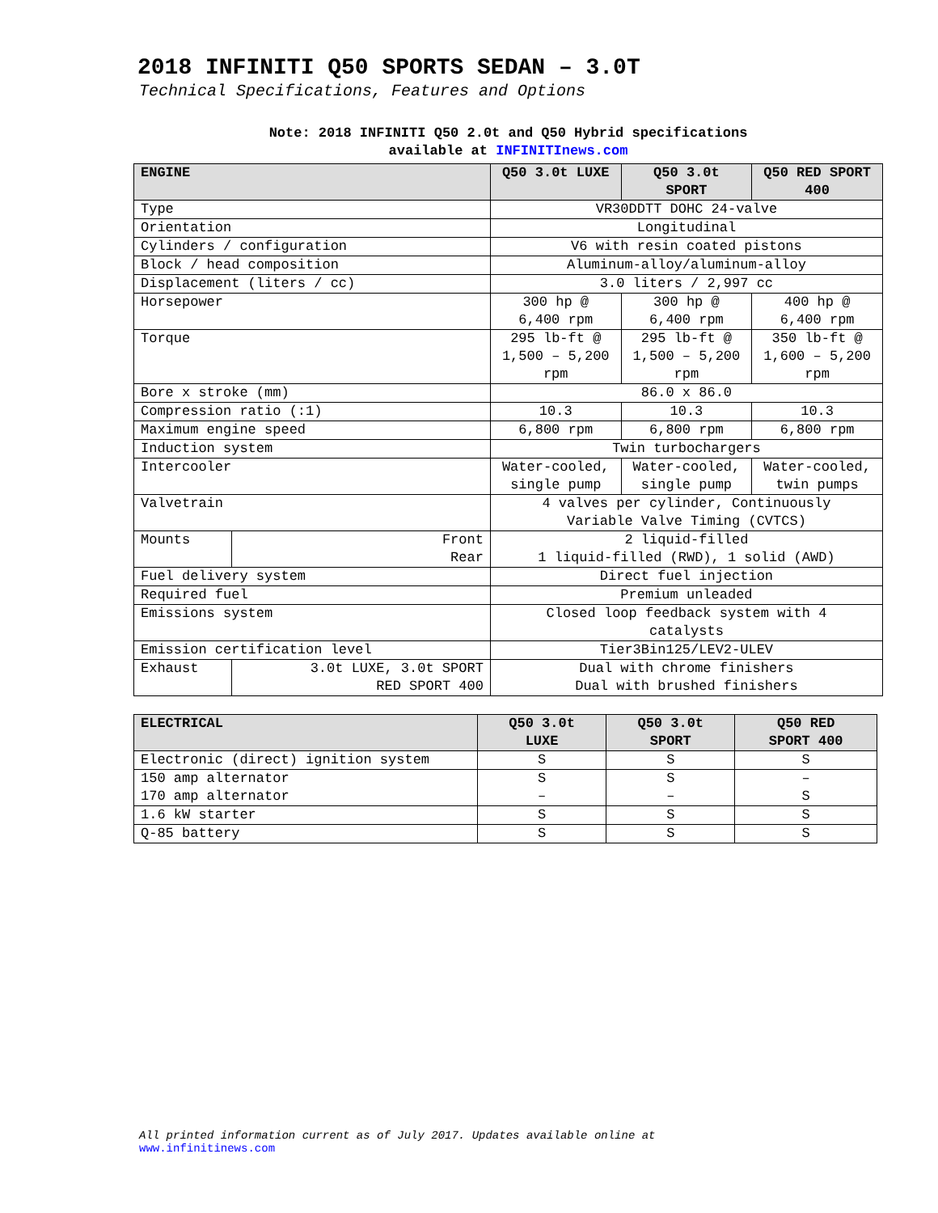2018 INFINITI Q50 SPORTS SEDAN – 3.0T
Technical Specifications, Features and Options
Note: 2018 INFINITI Q50 2.0t and Q50 Hybrid specifications
available at INFINITInews.com
| ENGINE | | Q50 3.0t LUXE | Q50 3.0t SPORT | Q50 RED SPORT 400 |
| --- | --- | --- | --- | --- |
| Type | | VR30DDTT DOHC 24-valve | | |
| Orientation | | Longitudinal | | |
| Cylinders / configuration | | V6 with resin coated pistons | | |
| Block / head composition | | Aluminum-alloy/aluminum-alloy | | |
| Displacement (liters / cc) | | 3.0 liters / 2,997 cc | | |
| Horsepower | | 300 hp @ 6,400 rpm | 300 hp @ 6,400 rpm | 400 hp @ 6,400 rpm |
| Torque | | 295 lb-ft @ 1,500 – 5,200 rpm | 295 lb-ft @ 1,500 – 5,200 rpm | 350 lb-ft @ 1,600 – 5,200 rpm |
| Bore x stroke (mm) | | 86.0 x 86.0 | | |
| Compression ratio (:1) | | 10.3 | 10.3 | 10.3 |
| Maximum engine speed | | 6,800 rpm | 6,800 rpm | 6,800 rpm |
| Induction system | | Twin turbochargers | | |
| Intercooler | | Water-cooled, single pump | Water-cooled, single pump | Water-cooled, twin pumps |
| Valvetrain | | 4 valves per cylinder, Continuously Variable Valve Timing (CVTCS) | | |
| Mounts | Front Rear | 2 liquid-filled 1 liquid-filled (RWD), 1 solid (AWD) | | |
| Fuel delivery system | | Direct fuel injection | | |
| Required fuel | | Premium unleaded | | |
| Emissions system | | Closed loop feedback system with 4 catalysts | | |
| Emission certification level | | Tier3Bin125/LEV2-ULEV | | |
| Exhaust | 3.0t LUXE, 3.0t SPORT RED SPORT 400 | Dual with chrome finishers Dual with brushed finishers | | |
| ELECTRICAL | Q50 3.0t LUXE | Q50 3.0t SPORT | Q50 RED SPORT 400 |
| --- | --- | --- | --- |
| Electronic (direct) ignition system | S | S | S |
| 150 amp alternator 170 amp alternator | S – | S – | – S |
| 1.6 kW starter | S | S | S |
| Q-85 battery | S | S | S |
All printed information current as of July 2017. Updates available online at
www.infinitinews.com